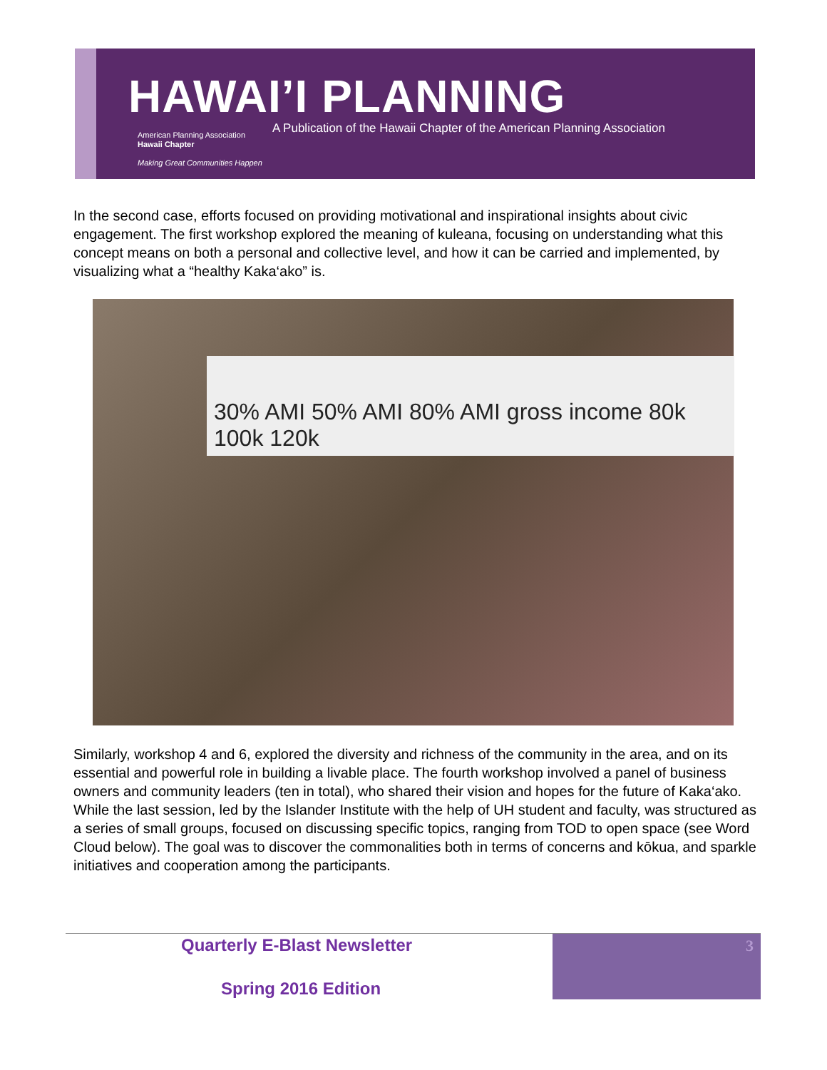HAWAI’I PLANNING
American Planning Association
Hawaii Chapter
Making Great Communities Happen
A Publication of the Hawaii Chapter of the American Planning Association
In the second case, efforts focused on providing motivational and inspirational insights about civic engagement. The first workshop explored the meaning of kuleana, focusing on understanding what this concept means on both a personal and collective level, and how it can be carried and implemented, by visualizing what a “healthy Kaka‘ako” is.
30% AMI 50% AMI 80% AMI gross income 80k 100k 120k
Similarly, workshop 4 and 6, explored the diversity and richness of the community in the area, and on its essential and powerful role in building a livable place. The fourth workshop involved a panel of business owners and community leaders (ten in total), who shared their vision and hopes for the future of Kaka‘ako. While the last session, led by the Islander Institute with the help of UH student and faculty, was structured as a series of small groups, focused on discussing specific topics, ranging from TOD to open space (see Word Cloud below). The goal was to discover the commonalities both in terms of concerns and kōkua, and sparkle initiatives and cooperation among the participants.
Quarterly E-Blast Newsletter
Spring 2016 Edition
3